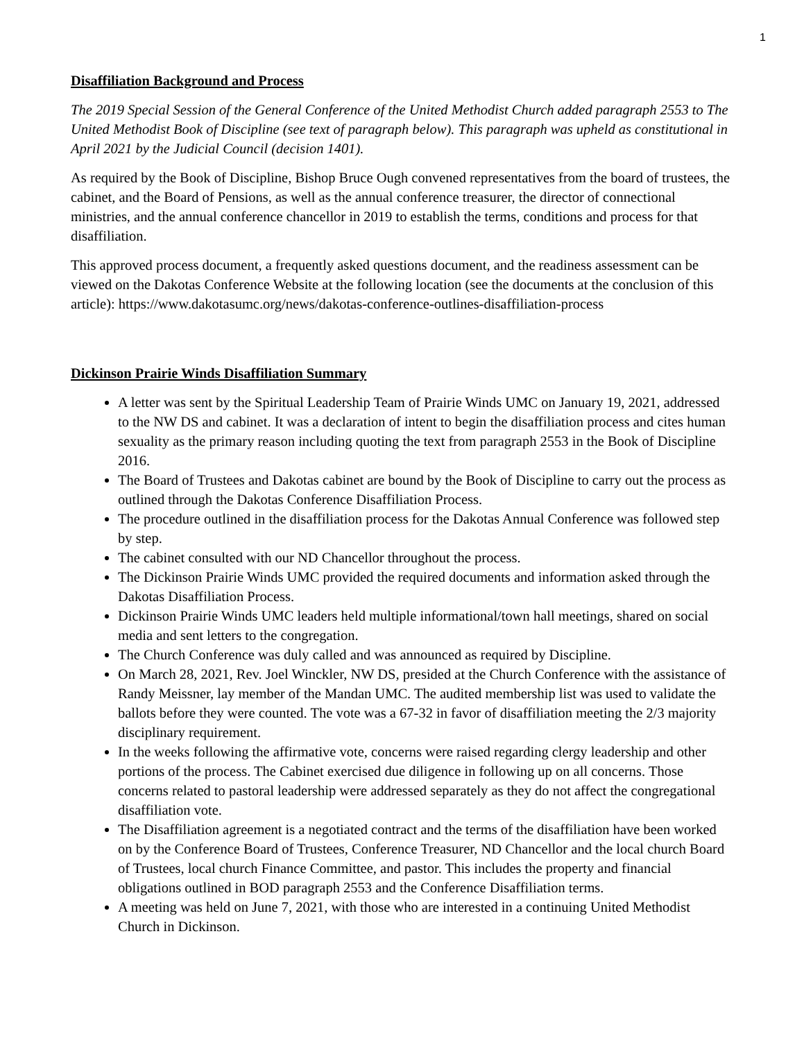1
Disaffiliation Background and Process
The 2019 Special Session of the General Conference of the United Methodist Church added paragraph 2553 to The United Methodist Book of Discipline (see text of paragraph below). This paragraph was upheld as constitutional in April 2021 by the Judicial Council (decision 1401).
As required by the Book of Discipline, Bishop Bruce Ough convened representatives from the board of trustees, the cabinet, and the Board of Pensions, as well as the annual conference treasurer, the director of connectional ministries, and the annual conference chancellor in 2019 to establish the terms, conditions and process for that disaffiliation.
This approved process document, a frequently asked questions document, and the readiness assessment can be viewed on the Dakotas Conference Website at the following location (see the documents at the conclusion of this article): https://www.dakotasumc.org/news/dakotas-conference-outlines-disaffiliation-process
Dickinson Prairie Winds Disaffiliation Summary
A letter was sent by the Spiritual Leadership Team of Prairie Winds UMC on January 19, 2021, addressed to the NW DS and cabinet. It was a declaration of intent to begin the disaffiliation process and cites human sexuality as the primary reason including quoting the text from paragraph 2553 in the Book of Discipline 2016.
The Board of Trustees and Dakotas cabinet are bound by the Book of Discipline to carry out the process as outlined through the Dakotas Conference Disaffiliation Process.
The procedure outlined in the disaffiliation process for the Dakotas Annual Conference was followed step by step.
The cabinet consulted with our ND Chancellor throughout the process.
The Dickinson Prairie Winds UMC provided the required documents and information asked through the Dakotas Disaffiliation Process.
Dickinson Prairie Winds UMC leaders held multiple informational/town hall meetings, shared on social media and sent letters to the congregation.
The Church Conference was duly called and was announced as required by Discipline.
On March 28, 2021, Rev. Joel Winckler, NW DS, presided at the Church Conference with the assistance of Randy Meissner, lay member of the Mandan UMC. The audited membership list was used to validate the ballots before they were counted. The vote was a 67-32 in favor of disaffiliation meeting the 2/3 majority disciplinary requirement.
In the weeks following the affirmative vote, concerns were raised regarding clergy leadership and other portions of the process. The Cabinet exercised due diligence in following up on all concerns. Those concerns related to pastoral leadership were addressed separately as they do not affect the congregational disaffiliation vote.
The Disaffiliation agreement is a negotiated contract and the terms of the disaffiliation have been worked on by the Conference Board of Trustees, Conference Treasurer, ND Chancellor and the local church Board of Trustees, local church Finance Committee, and pastor. This includes the property and financial obligations outlined in BOD paragraph 2553 and the Conference Disaffiliation terms.
A meeting was held on June 7, 2021, with those who are interested in a continuing United Methodist Church in Dickinson.